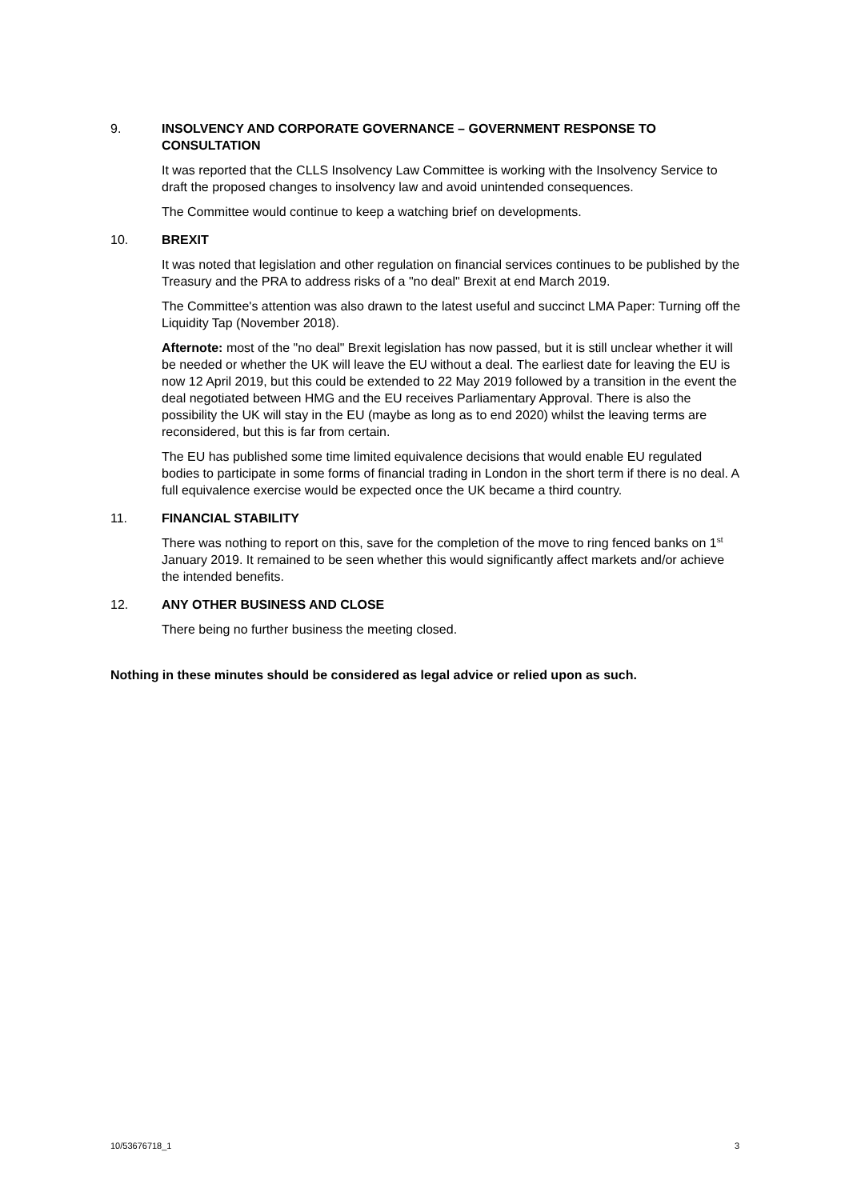9. INSOLVENCY AND CORPORATE GOVERNANCE – GOVERNMENT RESPONSE TO CONSULTATION
It was reported that the CLLS Insolvency Law Committee is working with the Insolvency Service to draft the proposed changes to insolvency law and avoid unintended consequences.
The Committee would continue to keep a watching brief on developments.
10. BREXIT
It was noted that legislation and other regulation on financial services continues to be published by the Treasury and the PRA to address risks of a "no deal" Brexit at end March 2019.
The Committee's attention was also drawn to the latest useful and succinct LMA Paper: Turning off the Liquidity Tap (November 2018).
Afternote: most of the "no deal" Brexit legislation has now passed, but it is still unclear whether it will be needed or whether the UK will leave the EU without a deal. The earliest date for leaving the EU is now 12 April 2019, but this could be extended to 22 May 2019 followed by a transition in the event the deal negotiated between HMG and the EU receives Parliamentary Approval. There is also the possibility the UK will stay in the EU (maybe as long as to end 2020) whilst the leaving terms are reconsidered, but this is far from certain.
The EU has published some time limited equivalence decisions that would enable EU regulated bodies to participate in some forms of financial trading in London in the short term if there is no deal. A full equivalence exercise would be expected once the UK became a third country.
11. FINANCIAL STABILITY
There was nothing to report on this, save for the completion of the move to ring fenced banks on 1<sup>st</sup> January 2019. It remained to be seen whether this would significantly affect markets and/or achieve the intended benefits.
12. ANY OTHER BUSINESS AND CLOSE
There being no further business the meeting closed.
Nothing in these minutes should be considered as legal advice or relied upon as such.
10/53676718_1 3